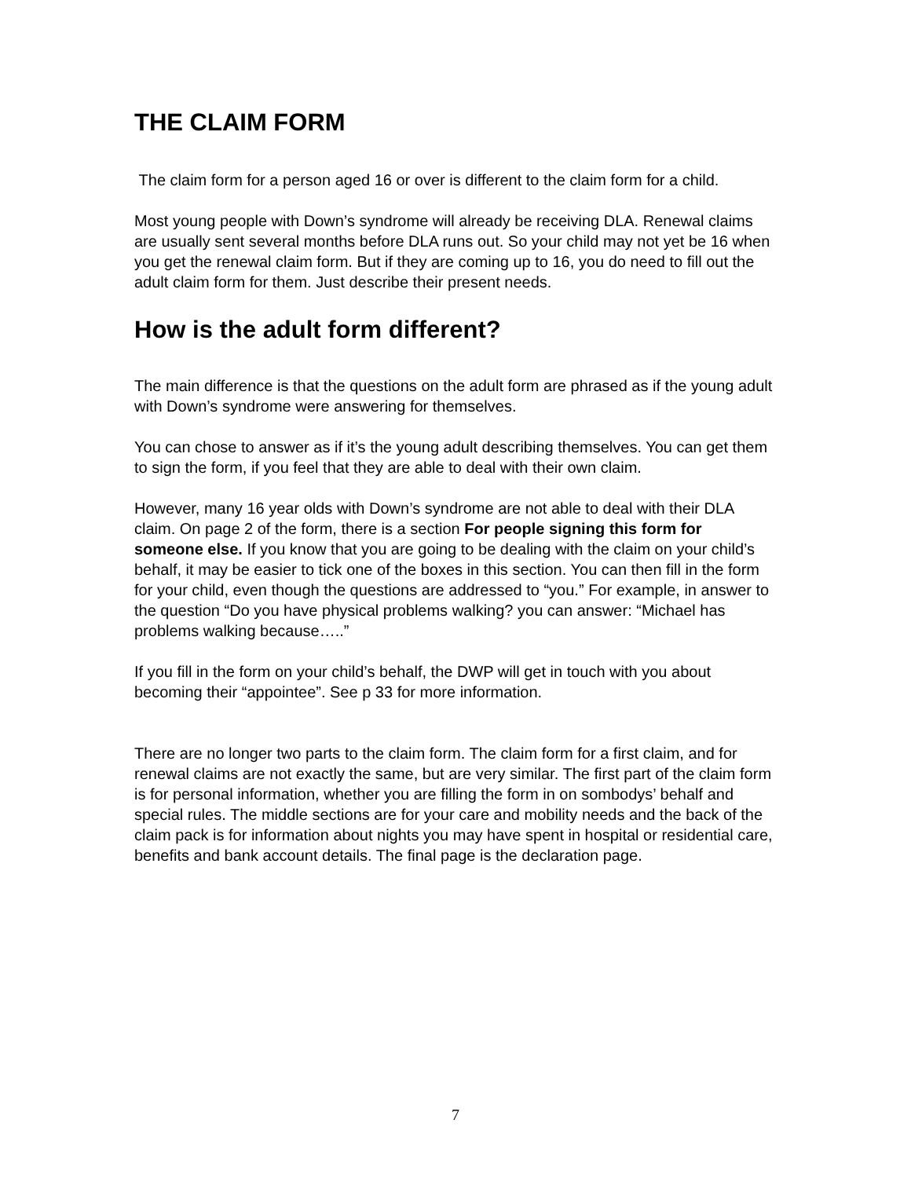THE CLAIM FORM
The claim form for a person aged 16 or over is different to the claim form for a child.
Most young people with Down’s syndrome will already be receiving DLA. Renewal claims are usually sent several months before DLA runs out. So your child may not yet be 16 when you get the renewal claim form. But if they are coming up to 16, you do need to fill out the adult claim form for them. Just describe their present needs.
How is the adult form different?
The main difference is that the questions on the adult form are phrased as if the young adult with Down’s syndrome were answering for themselves.
You can chose to answer as if it’s the young adult describing themselves. You can get them to sign the form, if you feel that they are able to deal with their own claim.
However, many 16 year olds with Down’s syndrome are not able to deal with their DLA claim. On page 2 of the form, there is a section For people signing this form for someone else. If you know that you are going to be dealing with the claim on your child’s behalf, it may be easier to tick one of the boxes in this section. You can then fill in the form for your child, even though the questions are addressed to “you.” For example, in answer to the question “Do you have physical problems walking? you can answer: “Michael has problems walking because…..”
If you fill in the form on your child’s behalf, the DWP will get in touch with you about becoming their “appointee”. See p 33 for more information.
There are no longer two parts to the claim form. The claim form for a first claim, and for renewal claims are not exactly the same, but are very similar. The first part of the claim form is for personal information, whether you are filling the form in on sombodys’ behalf and special rules. The middle sections are for your care and mobility needs and the back of the claim pack is for information about nights you may have spent in hospital or residential care, benefits and bank account details. The final page is the declaration page.
7